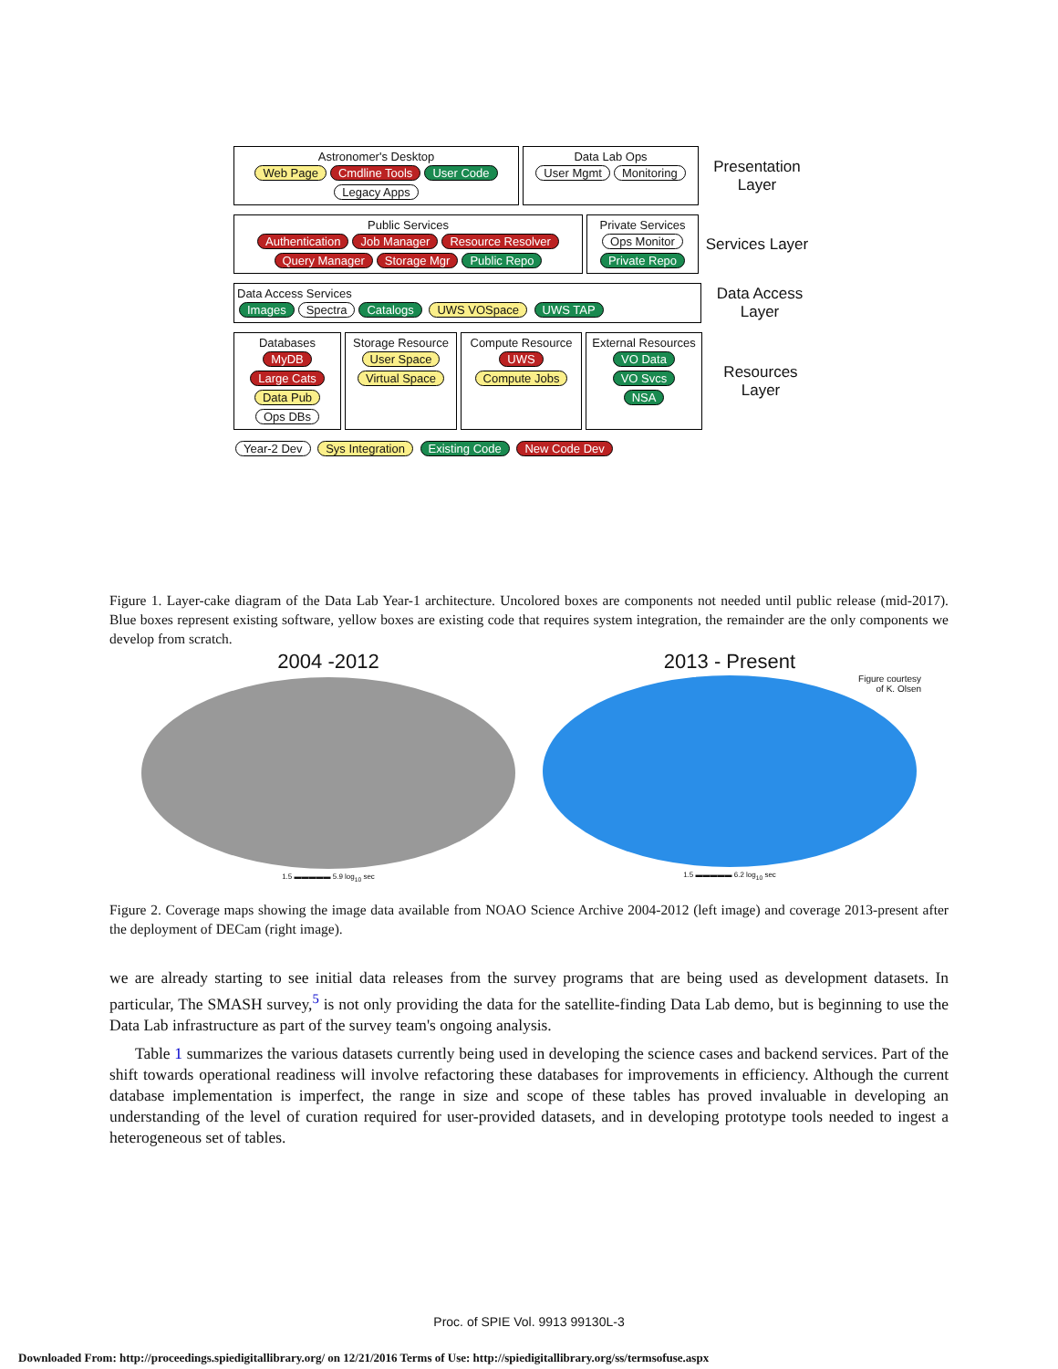Astronomer's Desktop
Web Page Cmdline Tools User Code
Legacy Apps
Data Lab Ops
User Mgmt Monitoring
Presentation Layer
Public Services
Authentication Job Manager Resource Resolver
Query Manager Storage Mgr Public Repo
Private Services
Ops Monitor
Private Repo
Services Layer
Data Access Services
Images Spectra Catalogs UWS VOSpace UWS TAP
Data Access Layer
Databases
MyDB Large Cats Data Pub Ops DBs
Storage Resource
User Space Virtual Space
Compute Resource
UWS
Compute Jobs
External Resources
VO Data VO Svcs NSA
Resources Layer
Year-2 Dev Sys Integration Existing Code New Code Dev
Figure 1. Layer-cake diagram of the Data Lab Year-1 architecture. Uncolored boxes are components not needed until public release (mid-2017). Blue boxes represent existing software, yellow boxes are existing code that requires system integration, the remainder are the only components we develop from scratch.
2004 -2012
1.5 ▬▬▬▬▬ 5.9 log<sub>10</sub> sec
2013 - Present
Figure courtesy
of K. Olsen
1.5 ▬▬▬▬▬ 6.2 log<sub>10</sub> sec
Figure 2. Coverage maps showing the image data available from NOAO Science Archive 2004-2012 (left image) and coverage 2013-present after the deployment of DECam (right image).
we are already starting to see initial data releases from the survey programs that are being used as development datasets. In particular, The SMASH survey,<sup>5</sup> is not only providing the data for the satellite-finding Data Lab demo, but is beginning to use the Data Lab infrastructure as part of the survey team's ongoing analysis.
Table 1 summarizes the various datasets currently being used in developing the science cases and backend services. Part of the shift towards operational readiness will involve refactoring these databases for improvements in efficiency. Although the current database implementation is imperfect, the range in size and scope of these tables has proved invaluable in developing an understanding of the level of curation required for user-provided datasets, and in developing prototype tools needed to ingest a heterogeneous set of tables.
Proc. of SPIE Vol. 9913 99130L-3
Downloaded From: http://proceedings.spiedigitallibrary.org/ on 12/21/2016 Terms of Use: http://spiedigitallibrary.org/ss/termsofuse.aspx